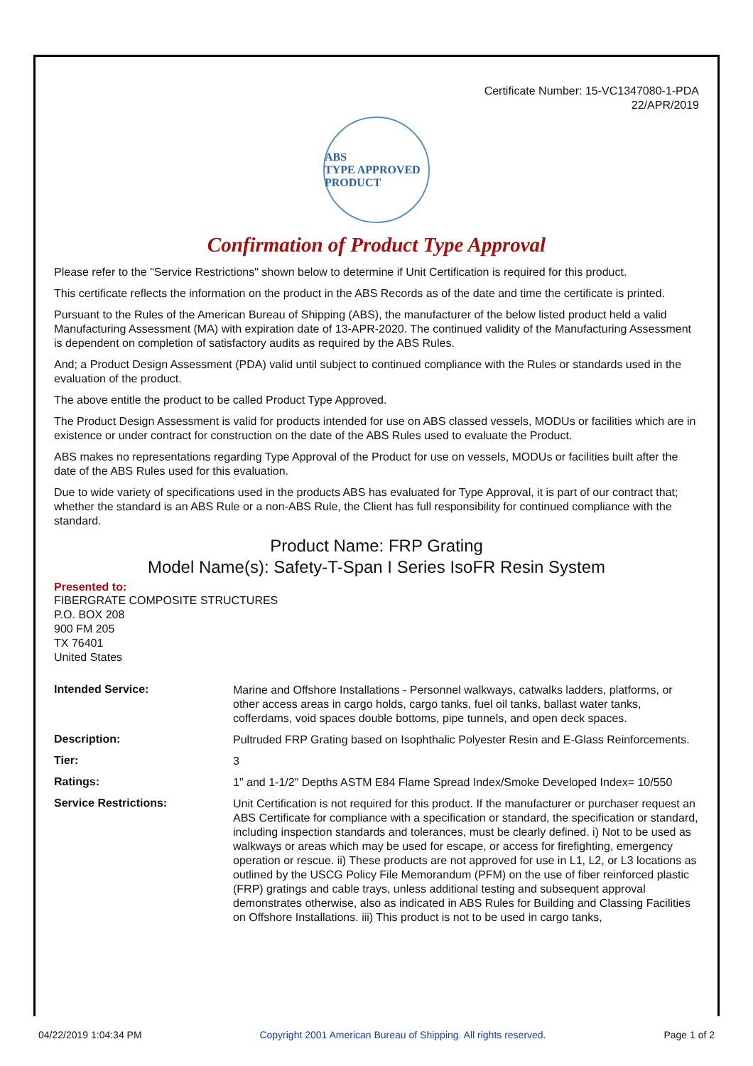Certificate Number: 15-VC1347080-1-PDA
22/APR/2019
ABS
TYPE APPROVED PRODUCT
Confirmation of Product Type Approval
Please refer to the "Service Restrictions" shown below to determine if Unit Certification is required for this product.
This certificate reflects the information on the product in the ABS Records as of the date and time the certificate is printed.
Pursuant to the Rules of the American Bureau of Shipping (ABS), the manufacturer of the below listed product held a valid Manufacturing Assessment (MA) with expiration date of 13-APR-2020. The continued validity of the Manufacturing Assessment is dependent on completion of satisfactory audits as required by the ABS Rules.
And; a Product Design Assessment (PDA) valid until subject to continued compliance with the Rules or standards used in the evaluation of the product.
The above entitle the product to be called Product Type Approved.
The Product Design Assessment is valid for products intended for use on ABS classed vessels, MODUs or facilities which are in existence or under contract for construction on the date of the ABS Rules used to evaluate the Product.
ABS makes no representations regarding Type Approval of the Product for use on vessels, MODUs or facilities built after the date of the ABS Rules used for this evaluation.
Due to wide variety of specifications used in the products ABS has evaluated for Type Approval, it is part of our contract that; whether the standard is an ABS Rule or a non-ABS Rule, the Client has full responsibility for continued compliance with the standard.
Product Name: FRP Grating
Model Name(s): Safety-T-Span I Series IsoFR Resin System
Presented to:
FIBERGRATE COMPOSITE STRUCTURES
P.O. BOX 208
900 FM 205
TX 76401
United States
| Intended Service: | Marine and Offshore Installations - Personnel walkways, catwalks ladders, platforms, or other access areas in cargo holds, cargo tanks, fuel oil tanks, ballast water tanks, cofferdams, void spaces double bottoms, pipe tunnels, and open deck spaces. |
| Description: | Pultruded FRP Grating based on Isophthalic Polyester Resin and E-Glass Reinforcements. |
| Tier: | 3 |
| Ratings: | 1" and 1-1/2" Depths ASTM E84 Flame Spread Index/Smoke Developed Index= 10/550 |
| Service Restrictions: | Unit Certification is not required for this product. If the manufacturer or purchaser request an ABS Certificate for compliance with a specification or standard, the specification or standard, including inspection standards and tolerances, must be clearly defined. i) Not to be used as walkways or areas which may be used for escape, or access for firefighting, emergency operation or rescue. ii) These products are not approved for use in L1, L2, or L3 locations as outlined by the USCG Policy File Memorandum (PFM) on the use of fiber reinforced plastic (FRP) gratings and cable trays, unless additional testing and subsequent approval demonstrates otherwise, also as indicated in ABS Rules for Building and Classing Facilities on Offshore Installations. iii) This product is not to be used in cargo tanks, |
04/22/2019 1:04:34 PM Copyright 2001 American Bureau of Shipping. All rights reserved. Page 1 of 2